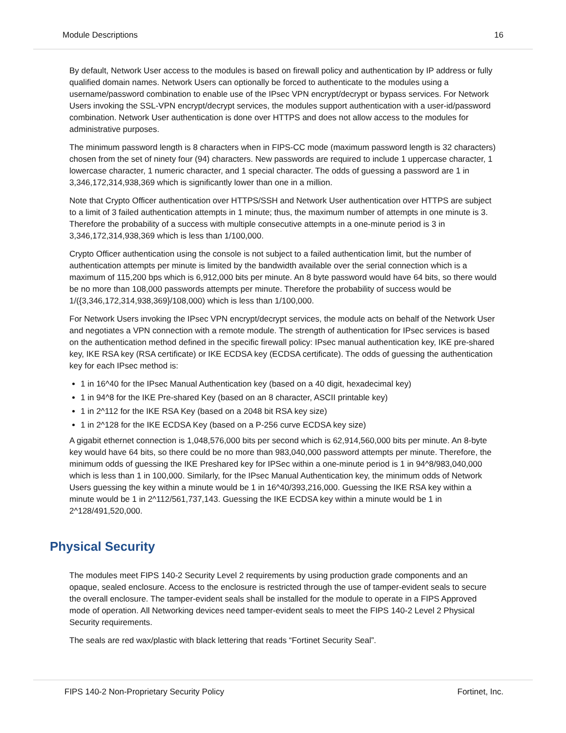Module Descriptions 16
By default, Network User access to the modules is based on firewall policy and authentication by IP address or fully qualified domain names. Network Users can optionally be forced to authenticate to the modules using a username/password combination to enable use of the IPsec VPN encrypt/decrypt or bypass services. For Network Users invoking the SSL-VPN encrypt/decrypt services, the modules support authentication with a user-id/password combination. Network User authentication is done over HTTPS and does not allow access to the modules for administrative purposes.
The minimum password length is 8 characters when in FIPS-CC mode (maximum password length is 32 characters) chosen from the set of ninety four (94) characters. New passwords are required to include 1 uppercase character, 1 lowercase character, 1 numeric character, and 1 special character. The odds of guessing a password are 1 in 3,346,172,314,938,369 which is significantly lower than one in a million.
Note that Crypto Officer authentication over HTTPS/SSH and Network User authentication over HTTPS are subject to a limit of 3 failed authentication attempts in 1 minute; thus, the maximum number of attempts in one minute is 3. Therefore the probability of a success with multiple consecutive attempts in a one-minute period is 3 in 3,346,172,314,938,369 which is less than 1/100,000.
Crypto Officer authentication using the console is not subject to a failed authentication limit, but the number of authentication attempts per minute is limited by the bandwidth available over the serial connection which is a maximum of 115,200 bps which is 6,912,000 bits per minute. An 8 byte password would have 64 bits, so there would be no more than 108,000 passwords attempts per minute. Therefore the probability of success would be 1/({3,346,172,314,938,369}/108,000) which is less than 1/100,000.
For Network Users invoking the IPsec VPN encrypt/decrypt services, the module acts on behalf of the Network User and negotiates a VPN connection with a remote module. The strength of authentication for IPsec services is based on the authentication method defined in the specific firewall policy: IPsec manual authentication key, IKE pre-shared key, IKE RSA key (RSA certificate) or IKE ECDSA key (ECDSA certificate). The odds of guessing the authentication key for each IPsec method is:
1 in 16^40 for the IPsec Manual Authentication key (based on a 40 digit, hexadecimal key)
1 in 94^8 for the IKE Pre-shared Key (based on an 8 character, ASCII printable key)
1 in 2^112 for the IKE RSA Key (based on a 2048 bit RSA key size)
1 in 2^128 for the IKE ECDSA Key (based on a P-256 curve ECDSA key size)
A gigabit ethernet connection is 1,048,576,000 bits per second which is 62,914,560,000 bits per minute. An 8-byte key would have 64 bits, so there could be no more than 983,040,000 password attempts per minute. Therefore, the minimum odds of guessing the IKE Preshared key for IPSec within a one-minute period is 1 in 94^8/983,040,000 which is less than 1 in 100,000. Similarly, for the IPsec Manual Authentication key, the minimum odds of Network Users guessing the key within a minute would be 1 in 16^40/393,216,000. Guessing the IKE RSA key within a minute would be 1 in 2^112/561,737,143. Guessing the IKE ECDSA key within a minute would be 1 in 2^128/491,520,000.
Physical Security
The modules meet FIPS 140-2 Security Level 2 requirements by using production grade components and an opaque, sealed enclosure. Access to the enclosure is restricted through the use of tamper-evident seals to secure the overall enclosure. The tamper-evident seals shall be installed for the module to operate in a FIPS Approved mode of operation. All Networking devices need tamper-evident seals to meet the FIPS 140-2 Level 2 Physical Security requirements.
The seals are red wax/plastic with black lettering that reads “Fortinet Security Seal”.
FIPS 140-2 Non-Proprietary Security Policy Fortinet, Inc.